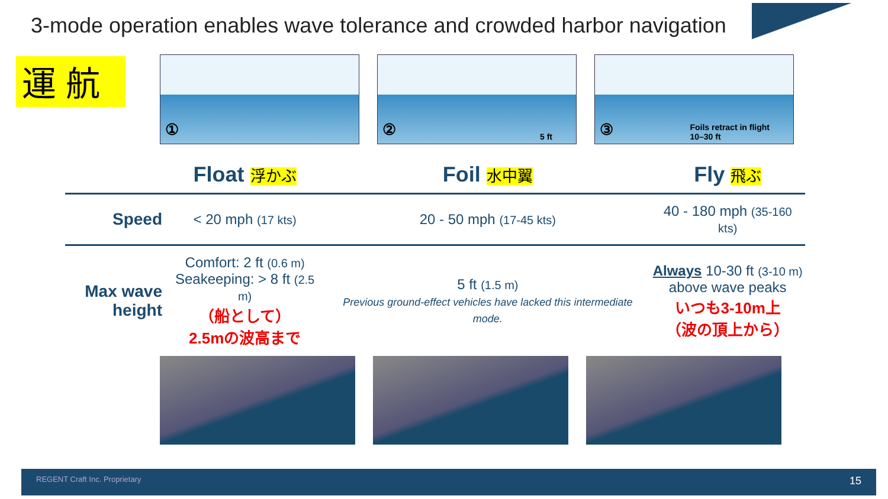3-mode operation enables wave tolerance and crowded harbor navigation
運 航
①
② 5 ft
③ Foils retract in flight
10–30 ft
| | Float 浮かぶ | Foil 水中翼 | Fly 飛ぶ |
| --- | --- | --- | --- |
| Speed | < 20 mph (17 kts) | 20 - 50 mph (17-45 kts) | 40 - 180 mph (35-160 kts) |
| Max wave height | Comfort: 2 ft (0.6 m) Seakeeping: > 8 ft (2.5 m) （船として） 2.5mの波高まで | 5 ft (1.5 m) Previous ground-effect vehicles have lacked this intermediate mode. | Always 10-30 ft (3-10 m) above wave peaks いつも3-10m上 （波の頂上から） |
REGENT Craft Inc. Proprietary 15